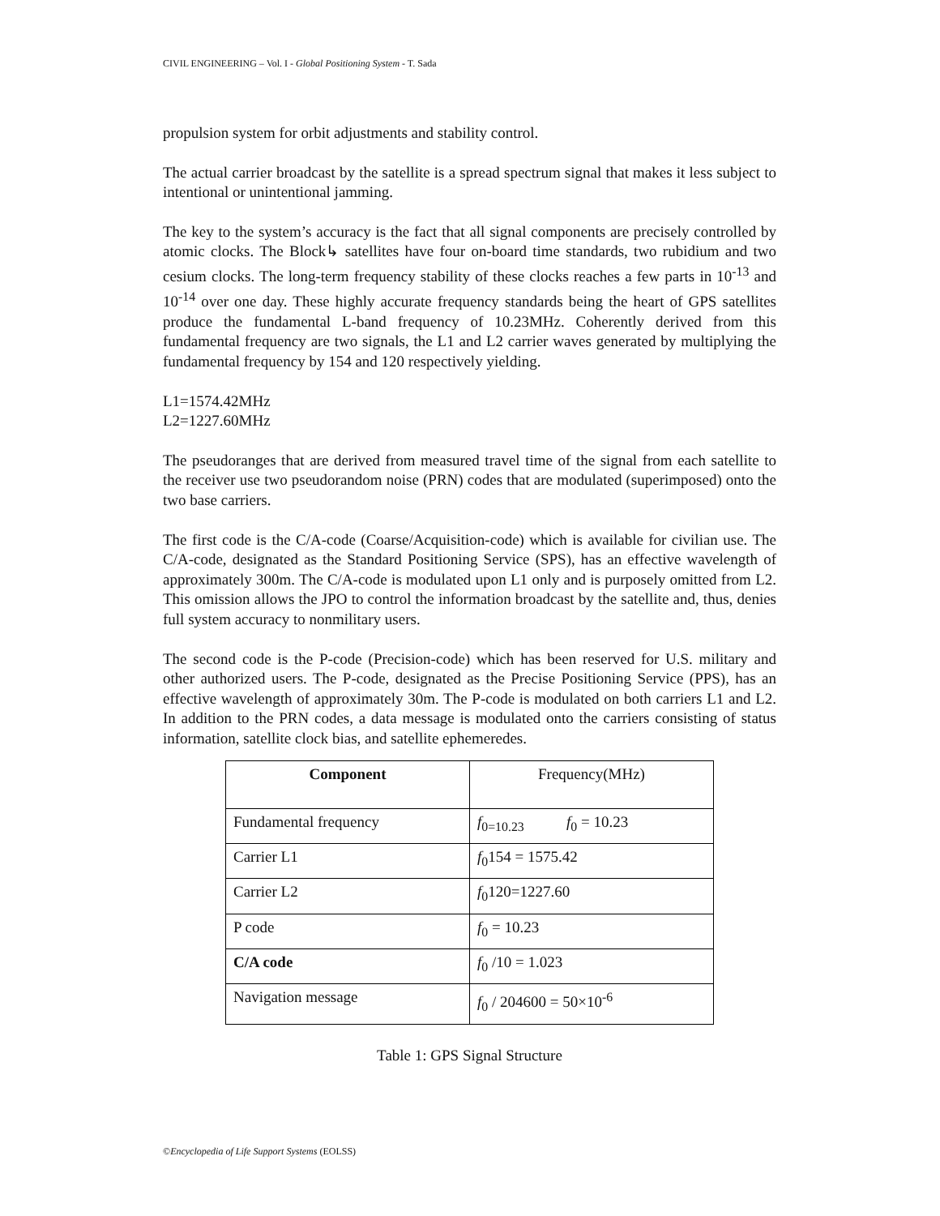CIVIL ENGINEERING – Vol. I - Global Positioning System - T. Sada
propulsion system for orbit adjustments and stability control.
The actual carrier broadcast by the satellite is a spread spectrum signal that makes it less subject to intentional or unintentional jamming.
The key to the system’s accuracy is the fact that all signal components are precisely controlled by atomic clocks. The Block↳ satellites have four on-board time standards, two rubidium and two cesium clocks. The long-term frequency stability of these clocks reaches a few parts in 10<sup>-13</sup> and 10<sup>-14</sup> over one day. These highly accurate frequency standards being the heart of GPS satellites produce the fundamental L-band frequency of 10.23MHz. Coherently derived from this fundamental frequency are two signals, the L1 and L2 carrier waves generated by multiplying the fundamental frequency by 154 and 120 respectively yielding.
L1=1574.42MHz
L2=1227.60MHz
The pseudoranges that are derived from measured travel time of the signal from each satellite to the receiver use two pseudorandom noise (PRN) codes that are modulated (superimposed) onto the two base carriers.
The first code is the C/A-code (Coarse/Acquisition-code) which is available for civilian use. The C/A-code, designated as the Standard Positioning Service (SPS), has an effective wavelength of approximately 300m. The C/A-code is modulated upon L1 only and is purposely omitted from L2. This omission allows the JPO to control the information broadcast by the satellite and, thus, denies full system accuracy to nonmilitary users.
The second code is the P-code (Precision-code) which has been reserved for U.S. military and other authorized users. The P-code, designated as the Precise Positioning Service (PPS), has an effective wavelength of approximately 30m. The P-code is modulated on both carriers L1 and L2. In addition to the PRN codes, a data message is modulated onto the carriers consisting of status information, satellite clock bias, and satellite ephemeredes.
| Component | Frequency(MHz) |
| Fundamental frequency | f<sub>0=10.23</sub> f<sub>0</sub> = 10.23 |
| Carrier L1 | f<sub>0</sub>154 = 1575.42 |
| Carrier L2 | f<sub>0</sub>120=1227.60 |
| P code | f<sub>0</sub> = 10.23 |
| C/A code | f<sub>0</sub> /10 = 1.023 |
| Navigation message | f<sub>0</sub> / 204600 = 50×10<sup>-6</sup> |
Table 1: GPS Signal Structure
©Encyclopedia of Life Support Systems (EOLSS)